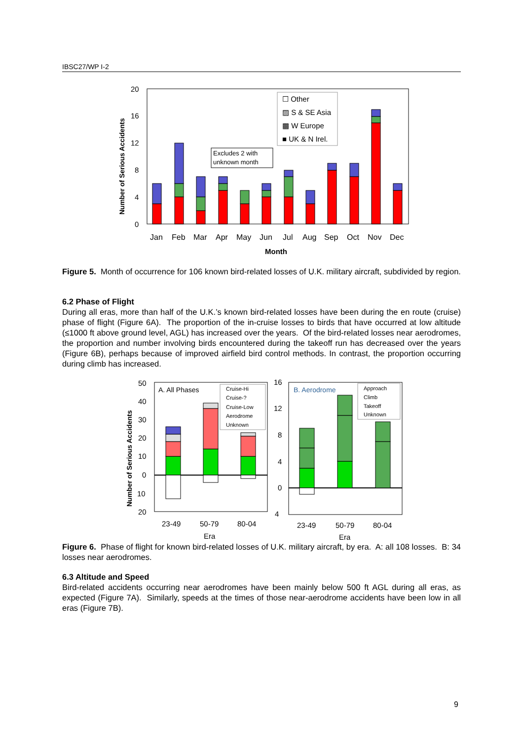IBSC27/WP I-2
20
16
12
8
4
0
Number of Serious Accidents
☐ Other
▨ S & SE Asia
▩ W Europe
■ UK & N Irel.
Excludes 2 with
unknown month
Jan
Feb
Mar
Apr
May
Jun
Jul
Aug
Sep
Oct
Nov
Dec
Month
Figure 5. Month of occurrence for 106 known bird-related losses of U.K. military aircraft, subdivided by region.
6.2 Phase of Flight
During all eras, more than half of the U.K.’s known bird-related losses have been during the en route (cruise) phase of flight (Figure 6A). The proportion of the in-cruise losses to birds that have occurred at low altitude (≤1000 ft above ground level, AGL) has increased over the years. Of the bird-related losses near aerodromes, the proportion and number involving birds encountered during the takeoff run has decreased over the years (Figure 6B), perhaps because of improved airfield bird control methods. In contrast, the proportion occurring during climb has increased.
Number of Serious Accidents
50
40
30
20
10
0
10
20
A. All Phases
Cruise-Hi
Cruise-?
Cruise-Low
Aerodrome
Unknown
23-49
50-79
80-04
Era
16
12
8
4
0
4
B. Aerodrome
Approach
Climb
Takeoff
Unknown
23-49
50-79
80-04
Era
Figure 6. Phase of flight for known bird-related losses of U.K. military aircraft, by era. A: all 108 losses. B: 34 losses near aerodromes.
6.3 Altitude and Speed
Bird-related accidents occurring near aerodromes have been mainly below 500 ft AGL during all eras, as expected (Figure 7A). Similarly, speeds at the times of those near-aerodrome accidents have been low in all eras (Figure 7B).
9